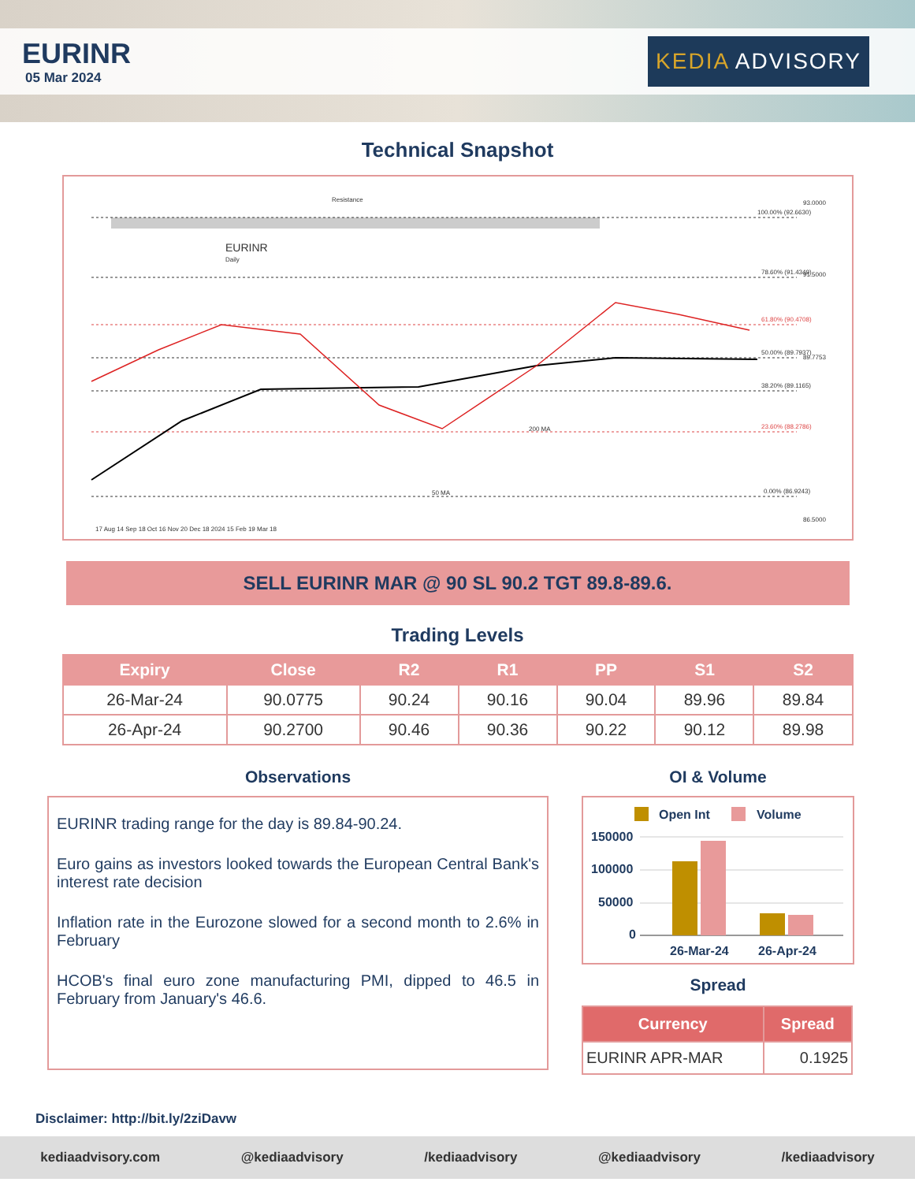EURINR
05 Mar 2024
KEDIA ADVISORY
Technical Snapshot
Resistance
EURINR
Daily
100.00% (92.6630)
78.60% (91.4349)
61.80% (90.4708)
50.00% (89.7937)
38.20% (89.1165)
23.60% (88.2786)
0.00% (86.9243)
50 MA
200 MA
17 Aug 14 Sep 18 Oct 16 Nov 20 Dec 18 2024 15 Feb 19 Mar 18
93.0000
91.5000
89.7753
86.5000
SELL EURINR MAR @ 90 SL 90.2 TGT 89.8-89.6.
Trading Levels
| Expiry | Close | R2 | R1 | PP | S1 | S2 |
| --- | --- | --- | --- | --- | --- | --- |
| 26-Mar-24 | 90.0775 | 90.24 | 90.16 | 90.04 | 89.96 | 89.84 |
| 26-Apr-24 | 90.2700 | 90.46 | 90.36 | 90.22 | 90.12 | 89.98 |
Observations
EURINR trading range for the day is 89.84-90.24.
Euro gains as investors looked towards the European Central Bank's interest rate decision
Inflation rate in the Eurozone slowed for a second month to 2.6% in February
HCOB's final euro zone manufacturing PMI, dipped to 46.5 in February from January's 46.6.
OI & Volume
Open Int
Volume
150000
100000
50000
0
26-Mar-24
26-Apr-24
Spread
| Currency | Spread |
| --- | --- |
| EURINR APR-MAR | 0.1925 |
Disclaimer: http://bit.ly/2ziDavw
kediaadvisory.com @kediaadvisory /kediaadvisory @kediaadvisory /kediaadvisory